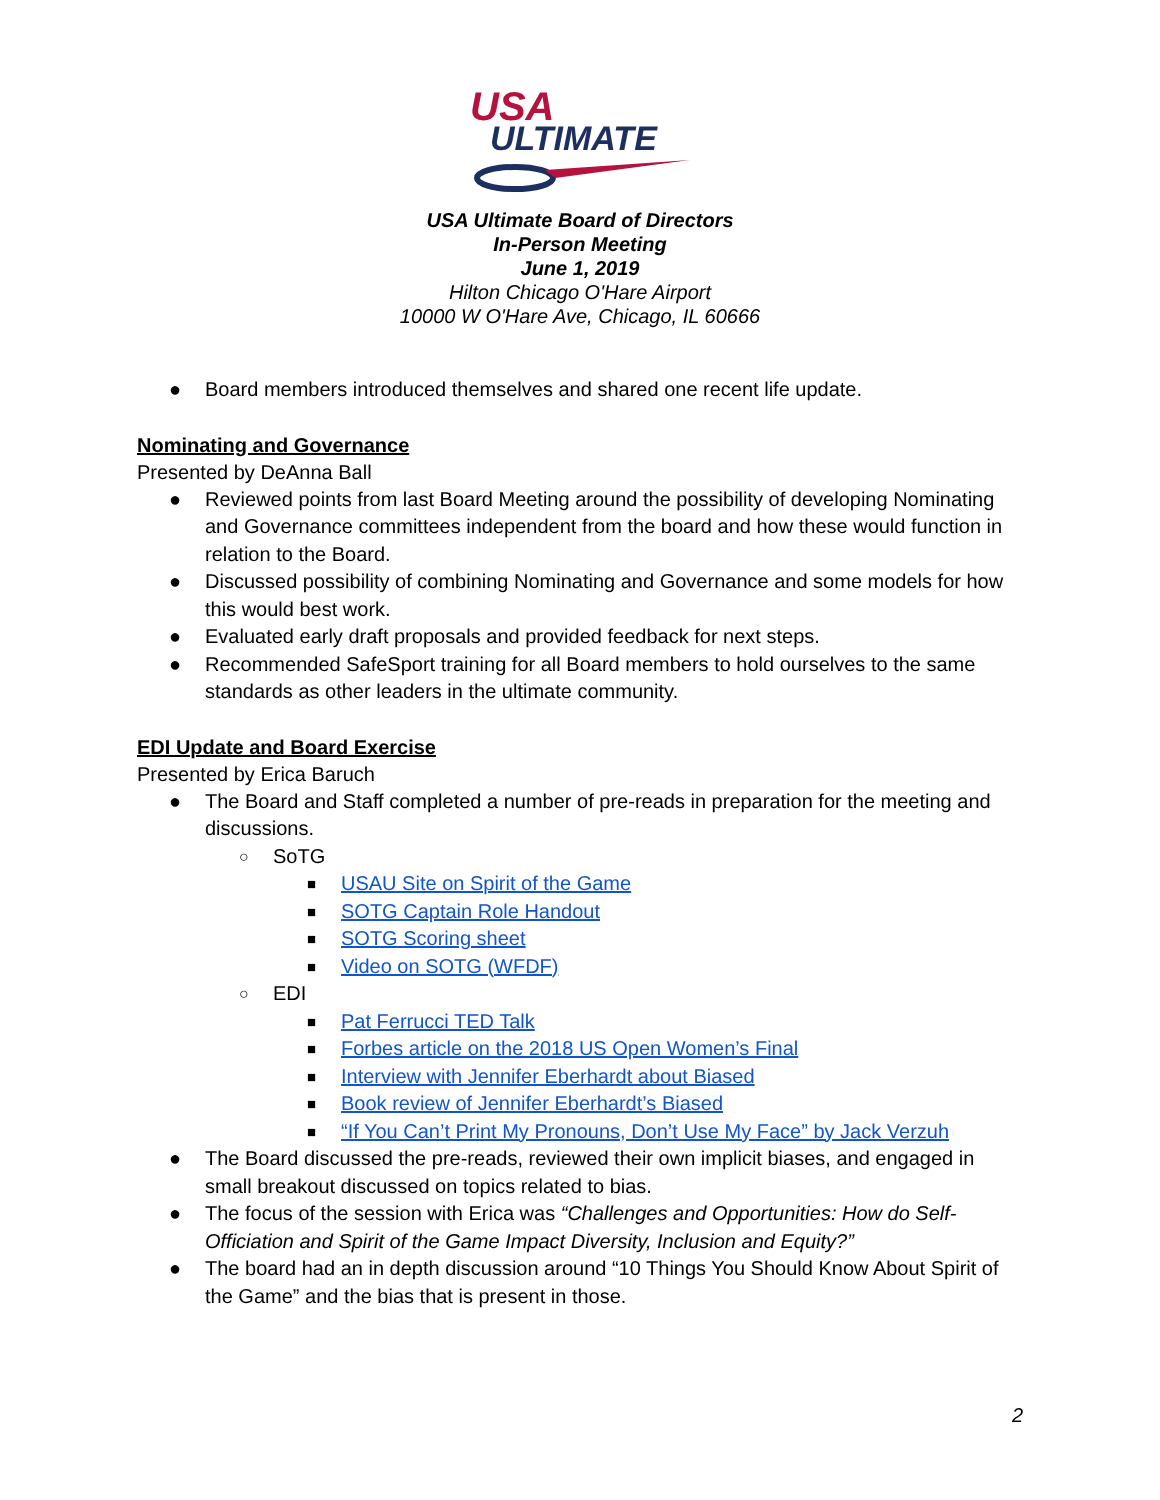USA
ULTIMATE
USA Ultimate Board of Directors
In-Person Meeting
June 1, 2019
Hilton Chicago O'Hare Airport
10000 W O'Hare Ave, Chicago, IL 60666
● Board members introduced themselves and shared one recent life update.
Nominating and Governance
Presented by DeAnna Ball
● Reviewed points from last Board Meeting around the possibility of developing Nominating and Governance committees independent from the board and how these would function in relation to the Board.
● Discussed possibility of combining Nominating and Governance and some models for how this would best work.
● Evaluated early draft proposals and provided feedback for next steps.
● Recommended SafeSport training for all Board members to hold ourselves to the same standards as other leaders in the ultimate community.
EDI Update and Board Exercise
Presented by Erica Baruch
● The Board and Staff completed a number of pre-reads in preparation for the meeting and discussions.
○ SoTG
■ USAU Site on Spirit of the Game
■ SOTG Captain Role Handout
■ SOTG Scoring sheet
■ Video on SOTG (WFDF)
○ EDI
■ Pat Ferrucci TED Talk
■ Forbes article on the 2018 US Open Women’s Final
■ Interview with Jennifer Eberhardt about Biased
■ Book review of Jennifer Eberhardt’s Biased
■ “If You Can’t Print My Pronouns, Don’t Use My Face” by Jack Verzuh
● The Board discussed the pre-reads, reviewed their own implicit biases, and engaged in small breakout discussed on topics related to bias.
● The focus of the session with Erica was “Challenges and Opportunities: How do Self-Officiation and Spirit of the Game Impact Diversity, Inclusion and Equity?”
● The board had an in depth discussion around “10 Things You Should Know About Spirit of the Game” and the bias that is present in those.
2